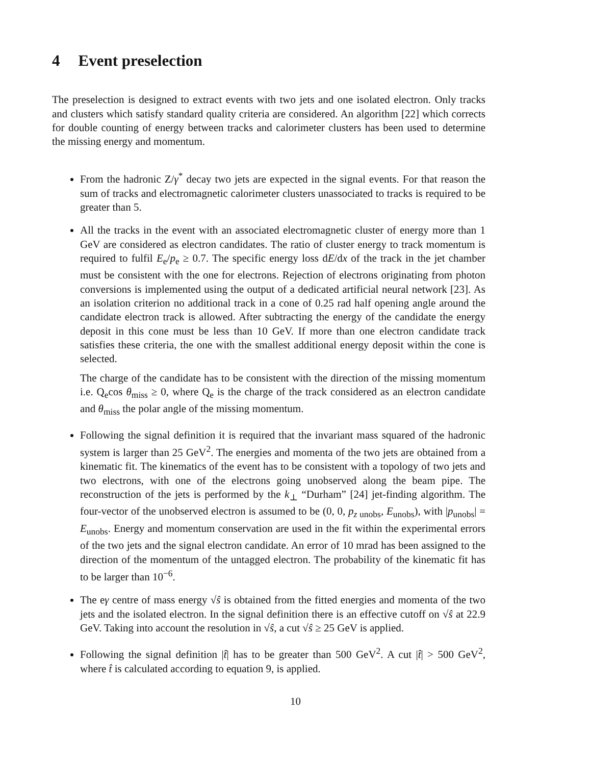4 Event preselection
The preselection is designed to extract events with two jets and one isolated electron. Only tracks and clusters which satisfy standard quality criteria are considered. An algorithm [22] which corrects for double counting of energy between tracks and calorimeter clusters has been used to determine the missing energy and momentum.
From the hadronic Z/γ<sup>*</sup> decay two jets are expected in the signal events. For that reason the sum of tracks and electromagnetic calorimeter clusters unassociated to tracks is required to be greater than 5.
All the tracks in the event with an associated electromagnetic cluster of energy more than 1 GeV are considered as electron candidates. The ratio of cluster energy to track momentum is required to fulfil E<sub>e</sub>/p<sub>e</sub> ≥ 0.7. The specific energy loss dE/dx of the track in the jet chamber must be consistent with the one for electrons. Rejection of electrons originating from photon conversions is implemented using the output of a dedicated artificial neural network [23]. As an isolation criterion no additional track in a cone of 0.25 rad half opening angle around the candidate electron track is allowed. After subtracting the energy of the candidate the energy deposit in this cone must be less than 10 GeV. If more than one electron candidate track satisfies these criteria, the one with the smallest additional energy deposit within the cone is selected.
The charge of the candidate has to be consistent with the direction of the missing momentum i.e. Q<sub>e</sub>cos θ<sub>miss</sub> ≥ 0, where Q<sub>e</sub> is the charge of the track considered as an electron candidate and θ<sub>miss</sub> the polar angle of the missing momentum.
Following the signal definition it is required that the invariant mass squared of the hadronic system is larger than 25 GeV<sup>2</sup>. The energies and momenta of the two jets are obtained from a kinematic fit. The kinematics of the event has to be consistent with a topology of two jets and two electrons, with one of the electrons going unobserved along the beam pipe. The reconstruction of the jets is performed by the k<sub>⊥</sub> “Durham” [24] jet-finding algorithm. The four-vector of the unobserved electron is assumed to be (0, 0, p<sub>z unobs</sub>, E<sub>unobs</sub>), with |p<sub>unobs</sub>| = E<sub>unobs</sub>. Energy and momentum conservation are used in the fit within the experimental errors of the two jets and the signal electron candidate. An error of 10 mrad has been assigned to the direction of the momentum of the untagged electron. The probability of the kinematic fit has to be larger than 10<sup>−6</sup>.
The eγ centre of mass energy √ŝ is obtained from the fitted energies and momenta of the two jets and the isolated electron. In the signal definition there is an effective cutoff on √ŝ at 22.9 GeV. Taking into account the resolution in √ŝ, a cut √ŝ ≥ 25 GeV is applied.
Following the signal definition |t̂| has to be greater than 500 GeV<sup>2</sup>. A cut |t̂| > 500 GeV<sup>2</sup>, where t̂ is calculated according to equation 9, is applied.
10